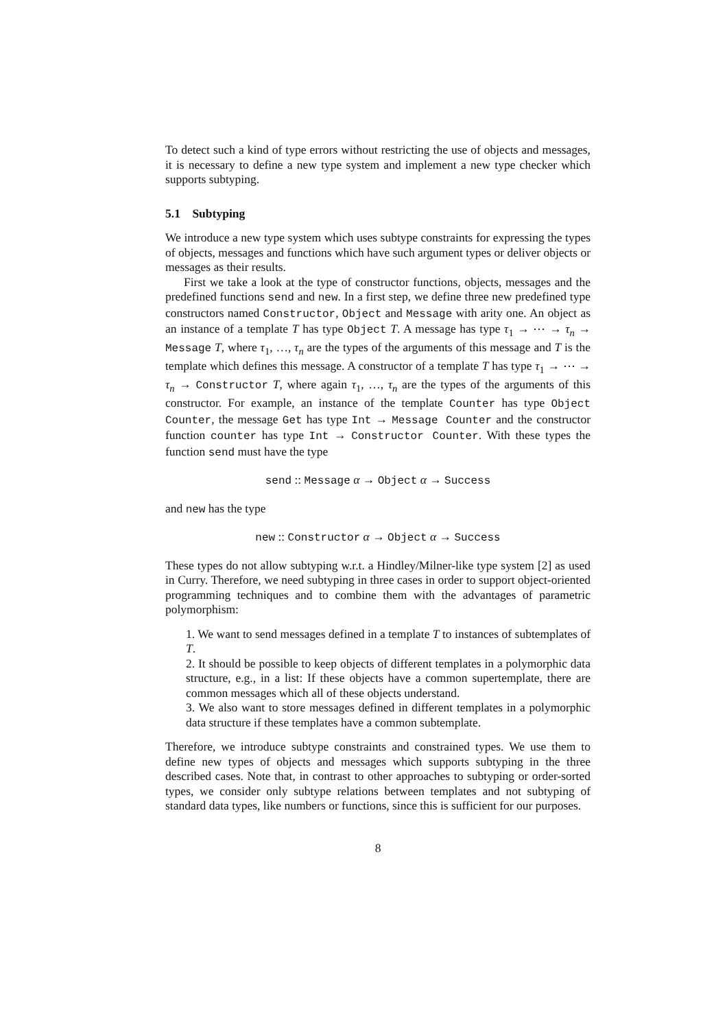To detect such a kind of type errors without restricting the use of objects and messages, it is necessary to define a new type system and implement a new type checker which supports subtyping.
5.1 Subtyping
We introduce a new type system which uses subtype constraints for expressing the types of objects, messages and functions which have such argument types or deliver objects or messages as their results.
First we take a look at the type of constructor functions, objects, messages and the predefined functions send and new. In a first step, we define three new predefined type constructors named Constructor, Object and Message with arity one. An object as an instance of a template T has type Object T. A message has type τ<sub>1</sub> → ⋯ → τ<sub>n</sub> → Message T, where τ<sub>1</sub>, …, τ<sub>n</sub> are the types of the arguments of this message and T is the template which defines this message. A constructor of a template T has type τ<sub>1</sub> → ⋯ → τ<sub>n</sub> → Constructor T, where again τ<sub>1</sub>, …, τ<sub>n</sub> are the types of the arguments of this constructor. For example, an instance of the template Counter has type Object Counter, the message Get has type Int → Message Counter and the constructor function counter has type Int → Constructor Counter. With these types the function send must have the type
send :: Message α → Object α → Success
and new has the type
new :: Constructor α → Object α → Success
These types do not allow subtyping w.r.t. a Hindley/Milner-like type system [2] as used in Curry. Therefore, we need subtyping in three cases in order to support object-oriented programming techniques and to combine them with the advantages of parametric polymorphism:
1. We want to send messages defined in a template T to instances of subtemplates of T.
2. It should be possible to keep objects of different templates in a polymorphic data structure, e.g., in a list: If these objects have a common supertemplate, there are common messages which all of these objects understand.
3. We also want to store messages defined in different templates in a polymorphic data structure if these templates have a common subtemplate.
Therefore, we introduce subtype constraints and constrained types. We use them to define new types of objects and messages which supports subtyping in the three described cases. Note that, in contrast to other approaches to subtyping or order-sorted types, we consider only subtype relations between templates and not subtyping of standard data types, like numbers or functions, since this is sufficient for our purposes.
8